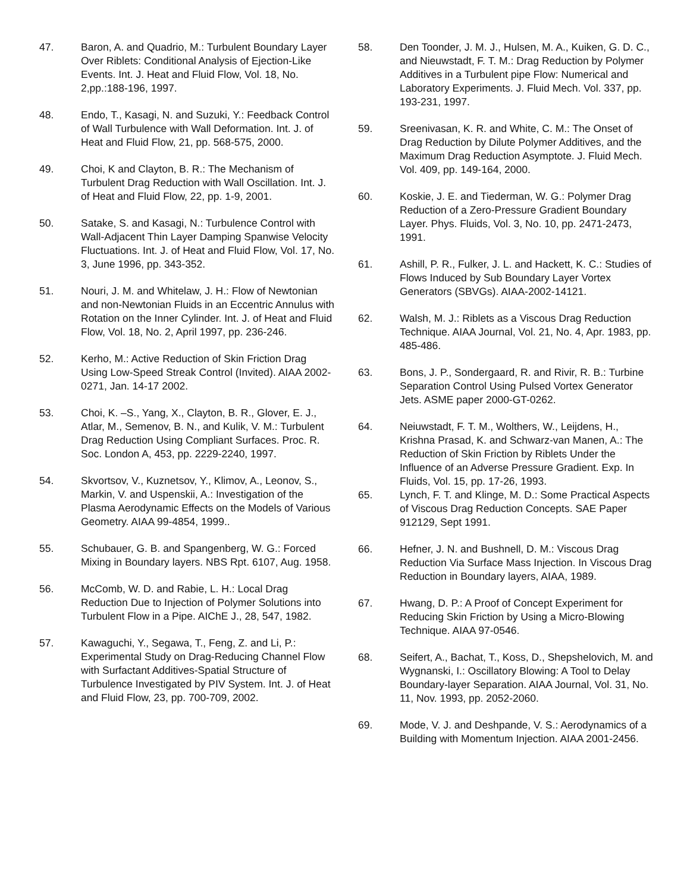47. Baron, A. and Quadrio, M.: Turbulent Boundary Layer Over Riblets: Conditional Analysis of Ejection-Like Events. Int. J. Heat and Fluid Flow, Vol. 18, No. 2,pp.:188-196, 1997.
48. Endo, T., Kasagi, N. and Suzuki, Y.: Feedback Control of Wall Turbulence with Wall Deformation. Int. J. of Heat and Fluid Flow, 21, pp. 568-575, 2000.
49. Choi, K and Clayton, B. R.: The Mechanism of Turbulent Drag Reduction with Wall Oscillation. Int. J. of Heat and Fluid Flow, 22, pp. 1-9, 2001.
50. Satake, S. and Kasagi, N.: Turbulence Control with Wall-Adjacent Thin Layer Damping Spanwise Velocity Fluctuations. Int. J. of Heat and Fluid Flow, Vol. 17, No. 3, June 1996, pp. 343-352.
51. Nouri, J. M. and Whitelaw, J. H.: Flow of Newtonian and non-Newtonian Fluids in an Eccentric Annulus with Rotation on the Inner Cylinder. Int. J. of Heat and Fluid Flow, Vol. 18, No. 2, April 1997, pp. 236-246.
52. Kerho, M.: Active Reduction of Skin Friction Drag Using Low-Speed Streak Control (Invited). AIAA 2002-0271, Jan. 14-17 2002.
53. Choi, K. –S., Yang, X., Clayton, B. R., Glover, E. J., Atlar, M., Semenov, B. N., and Kulik, V. M.: Turbulent Drag Reduction Using Compliant Surfaces. Proc. R. Soc. London A, 453, pp. 2229-2240, 1997.
54. Skvortsov, V., Kuznetsov, Y., Klimov, A., Leonov, S., Markin, V. and Uspenskii, A.: Investigation of the Plasma Aerodynamic Effects on the Models of Various Geometry. AIAA 99-4854, 1999..
55. Schubauer, G. B. and Spangenberg, W. G.: Forced Mixing in Boundary layers. NBS Rpt. 6107, Aug. 1958.
56. McComb, W. D. and Rabie, L. H.: Local Drag Reduction Due to Injection of Polymer Solutions into Turbulent Flow in a Pipe. AIChE J., 28, 547, 1982.
57. Kawaguchi, Y., Segawa, T., Feng, Z. and Li, P.: Experimental Study on Drag-Reducing Channel Flow with Surfactant Additives-Spatial Structure of Turbulence Investigated by PIV System. Int. J. of Heat and Fluid Flow, 23, pp. 700-709, 2002.
58. Den Toonder, J. M. J., Hulsen, M. A., Kuiken, G. D. C., and Nieuwstadt, F. T. M.: Drag Reduction by Polymer Additives in a Turbulent pipe Flow: Numerical and Laboratory Experiments. J. Fluid Mech. Vol. 337, pp. 193-231, 1997.
59. Sreenivasan, K. R. and White, C. M.: The Onset of Drag Reduction by Dilute Polymer Additives, and the Maximum Drag Reduction Asymptote. J. Fluid Mech. Vol. 409, pp. 149-164, 2000.
60. Koskie, J. E. and Tiederman, W. G.: Polymer Drag Reduction of a Zero-Pressure Gradient Boundary Layer. Phys. Fluids, Vol. 3, No. 10, pp. 2471-2473, 1991.
61. Ashill, P. R., Fulker, J. L. and Hackett, K. C.: Studies of Flows Induced by Sub Boundary Layer Vortex Generators (SBVGs). AIAA-2002-14121.
62. Walsh, M. J.: Riblets as a Viscous Drag Reduction Technique. AIAA Journal, Vol. 21, No. 4, Apr. 1983, pp. 485-486.
63. Bons, J. P., Sondergaard, R. and Rivir, R. B.: Turbine Separation Control Using Pulsed Vortex Generator Jets. ASME paper 2000-GT-0262.
64. Neiuwstadt, F. T. M., Wolthers, W., Leijdens, H., Krishna Prasad, K. and Schwarz-van Manen, A.: The Reduction of Skin Friction by Riblets Under the Influence of an Adverse Pressure Gradient. Exp. In Fluids, Vol. 15, pp. 17-26, 1993.
65. Lynch, F. T. and Klinge, M. D.: Some Practical Aspects of Viscous Drag Reduction Concepts. SAE Paper 912129, Sept 1991.
66. Hefner, J. N. and Bushnell, D. M.: Viscous Drag Reduction Via Surface Mass Injection. In Viscous Drag Reduction in Boundary layers, AIAA, 1989.
67. Hwang, D. P.: A Proof of Concept Experiment for Reducing Skin Friction by Using a Micro-Blowing Technique. AIAA 97-0546.
68. Seifert, A., Bachat, T., Koss, D., Shepshelovich, M. and Wygnanski, I.: Oscillatory Blowing: A Tool to Delay Boundary-layer Separation. AIAA Journal, Vol. 31, No. 11, Nov. 1993, pp. 2052-2060.
69. Mode, V. J. and Deshpande, V. S.: Aerodynamics of a Building with Momentum Injection. AIAA 2001-2456.